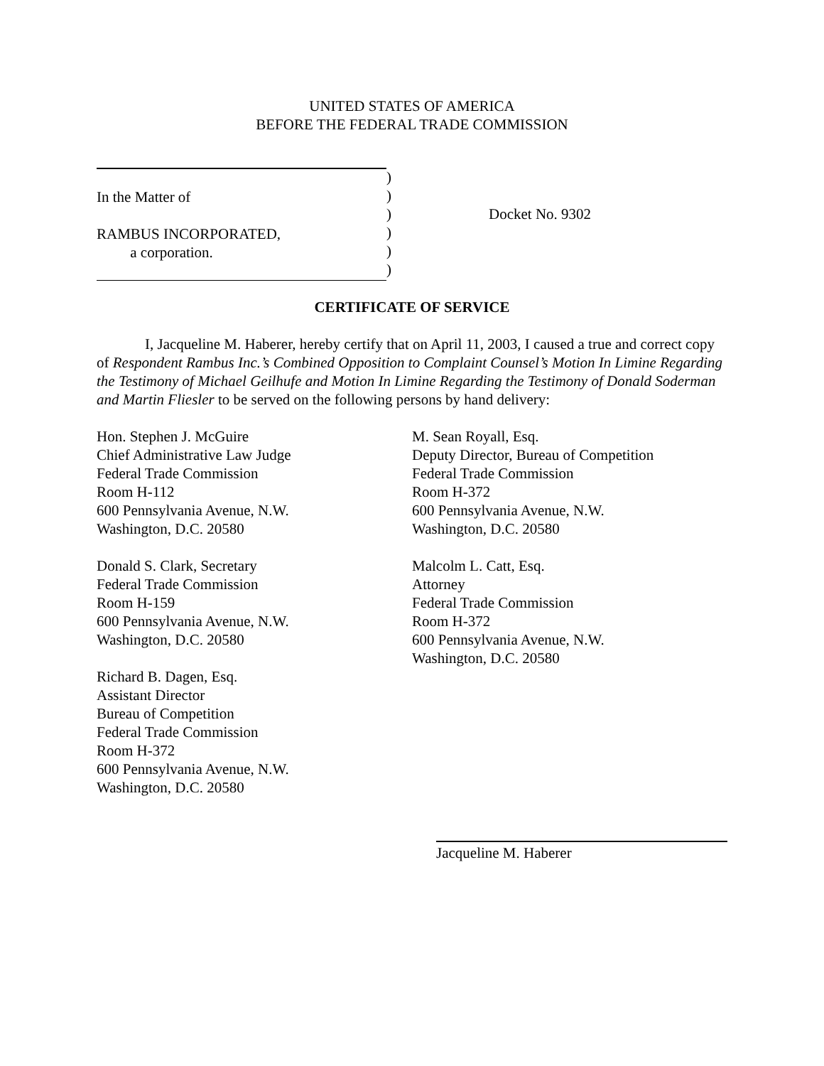UNITED STATES OF AMERICA
BEFORE THE FEDERAL TRADE COMMISSION
In the Matter of
RAMBUS INCORPORATED,
a corporation.
)
)
)
)
)
)
Docket No. 9302
CERTIFICATE OF SERVICE
I, Jacqueline M. Haberer, hereby certify that on April 11, 2003, I caused a true and correct copy of Respondent Rambus Inc.’s Combined Opposition to Complaint Counsel’s Motion In Limine Regarding the Testimony of Michael Geilhufe and Motion In Limine Regarding the Testimony of Donald Soderman and Martin Fliesler to be served on the following persons by hand delivery:
Hon. Stephen J. McGuire
Chief Administrative Law Judge
Federal Trade Commission
Room H-112
600 Pennsylvania Avenue, N.W.
Washington, D.C. 20580
Donald S. Clark, Secretary
Federal Trade Commission
Room H-159
600 Pennsylvania Avenue, N.W.
Washington, D.C. 20580
Richard B. Dagen, Esq.
Assistant Director
Bureau of Competition
Federal Trade Commission
Room H-372
600 Pennsylvania Avenue, N.W.
Washington, D.C. 20580
M. Sean Royall, Esq.
Deputy Director, Bureau of Competition
Federal Trade Commission
Room H-372
600 Pennsylvania Avenue, N.W.
Washington, D.C. 20580
Malcolm L. Catt, Esq.
Attorney
Federal Trade Commission
Room H-372
600 Pennsylvania Avenue, N.W.
Washington, D.C. 20580
Jacqueline M. Haberer